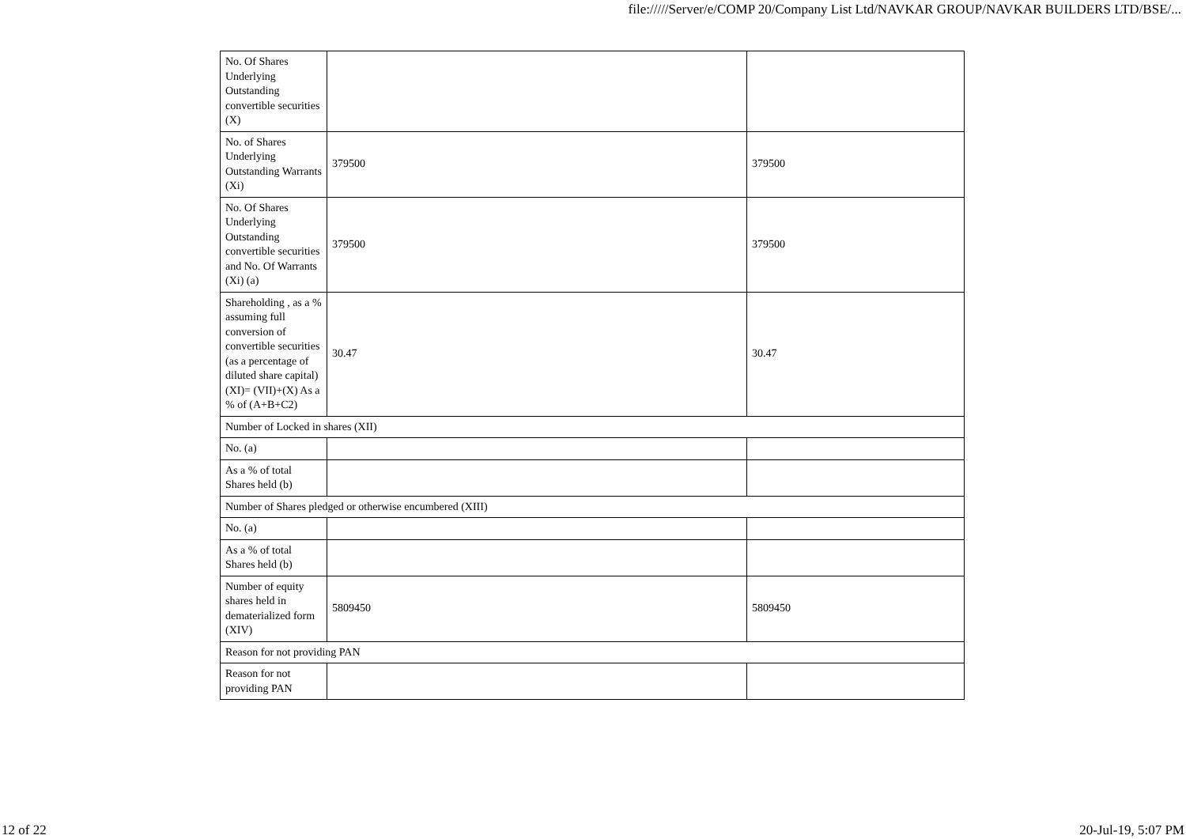file://///Server/e/COMP 20/Company List Ltd/NAVKAR GROUP/NAVKAR BUILDERS LTD/BSE/...
| No. Of Shares Underlying Outstanding convertible securities (X) | | |
| No. of Shares Underlying Outstanding Warrants (Xi) | 379500 | 379500 |
| No. Of Shares Underlying Outstanding convertible securities and No. Of Warrants (Xi) (a) | 379500 | 379500 |
| Shareholding , as a % assuming full conversion of convertible securities (as a percentage of diluted share capital) (XI)= (VII)+(X) As a % of (A+B+C2) | 30.47 | 30.47 |
| Number of Locked in shares (XII) | | |
| No. (a) | | |
| As a % of total Shares held (b) | | |
| Number of Shares pledged or otherwise encumbered (XIII) | | |
| No. (a) | | |
| As a % of total Shares held (b) | | |
| Number of equity shares held in dematerialized form (XIV) | 5809450 | 5809450 |
| Reason for not providing PAN | | |
| Reason for not providing PAN | | |
12 of 22 20-Jul-19, 5:07 PM